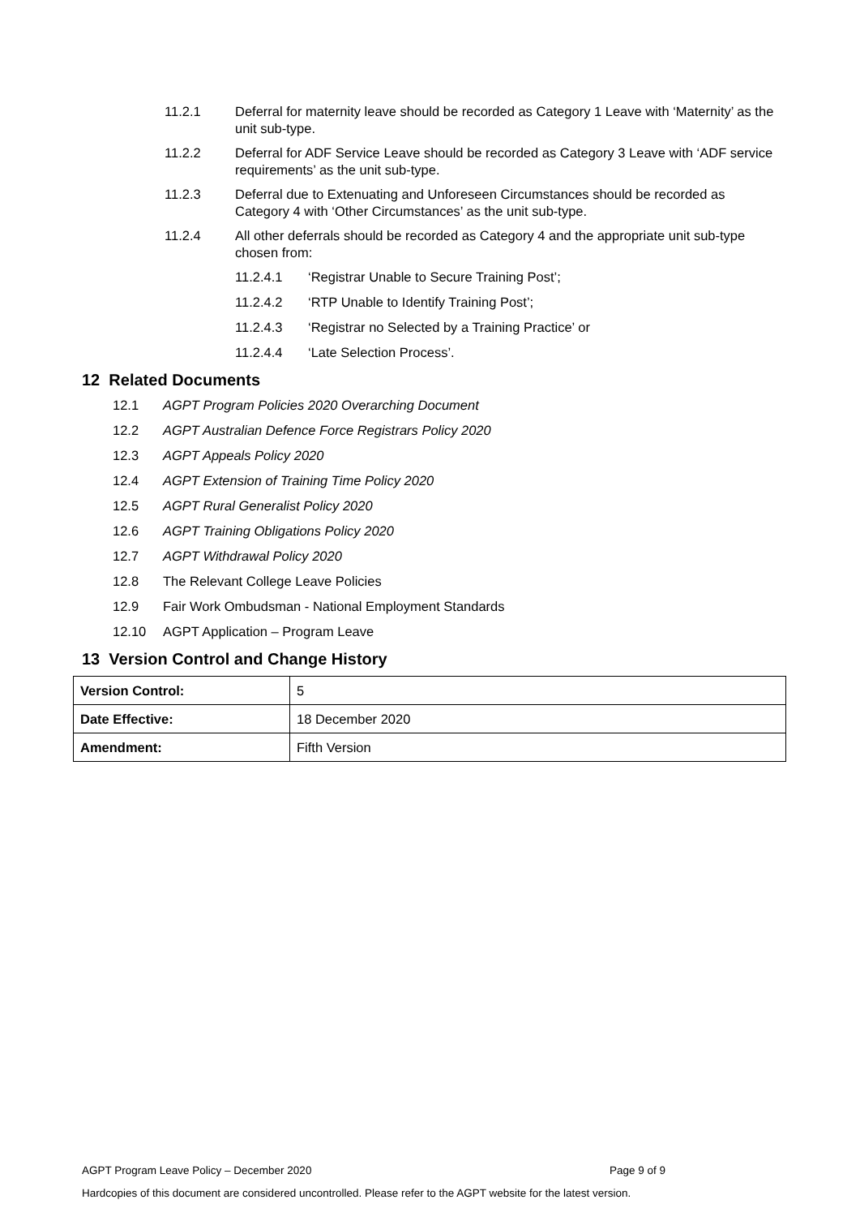11.2.1 Deferral for maternity leave should be recorded as Category 1 Leave with ‘Maternity’ as the unit sub-type.
11.2.2 Deferral for ADF Service Leave should be recorded as Category 3 Leave with ‘ADF service requirements’ as the unit sub-type.
11.2.3 Deferral due to Extenuating and Unforeseen Circumstances should be recorded as Category 4 with ‘Other Circumstances’ as the unit sub-type.
11.2.4 All other deferrals should be recorded as Category 4 and the appropriate unit sub-type chosen from:
11.2.4.1 ‘Registrar Unable to Secure Training Post’;
11.2.4.2 ‘RTP Unable to Identify Training Post’;
11.2.4.3 ‘Registrar no Selected by a Training Practice’ or
11.2.4.4 ‘Late Selection Process’.
12 Related Documents
12.1 AGPT Program Policies 2020 Overarching Document
12.2 AGPT Australian Defence Force Registrars Policy 2020
12.3 AGPT Appeals Policy 2020
12.4 AGPT Extension of Training Time Policy 2020
12.5 AGPT Rural Generalist Policy 2020
12.6 AGPT Training Obligations Policy 2020
12.7 AGPT Withdrawal Policy 2020
12.8 The Relevant College Leave Policies
12.9 Fair Work Ombudsman - National Employment Standards
12.10 AGPT Application – Program Leave
13 Version Control and Change History
| Version Control: | 5 |
| Date Effective: | 18 December 2020 |
| Amendment: | Fifth Version |
AGPT Program Leave Policy – December 2020 Page 9 of 9
Hardcopies of this document are considered uncontrolled. Please refer to the AGPT website for the latest version.